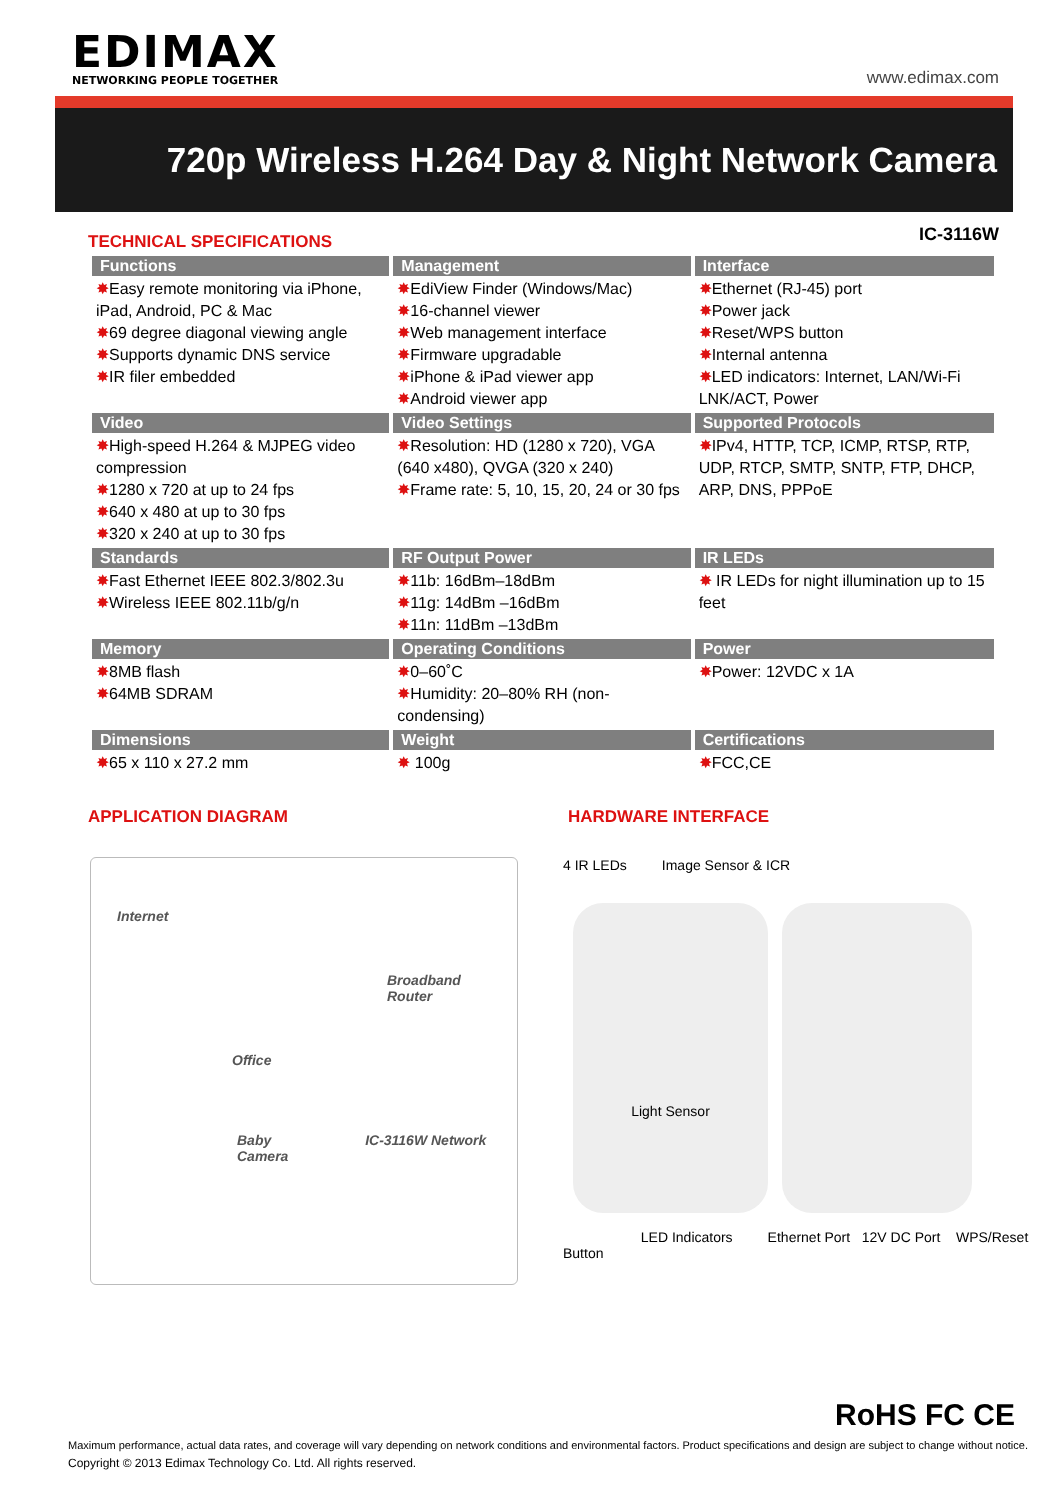EDIMAX
NETWORKING PEOPLE TOGETHER
www.edimax.com
720p Wireless H.264 Day & Night Network Camera
TECHNICAL SPECIFICATIONS
IC-3116W
| Functions | Management | Interface |
| --- | --- | --- |
| ✸ Easy remote monitoring via iPhone, iPad, Android, PC & Mac ✸ 69 degree diagonal viewing angle ✸ Supports dynamic DNS service ✸ IR filer embedded | ✸ EdiView Finder (Windows/Mac) ✸ 16-channel viewer ✸ Web management interface ✸ Firmware upgradable ✸ iPhone & iPad viewer app ✸ Android viewer app | ✸ Ethernet (RJ-45) port ✸ Power jack ✸ Reset/WPS button ✸ Internal antenna ✸ LED indicators: Internet, LAN/Wi-Fi LNK/ACT, Power |
| Video | Video Settings | Supported Protocols |
| ✸ High-speed H.264 & MJPEG video compression ✸ 1280 x 720 at up to 24 fps ✸ 640 x 480 at up to 30 fps ✸ 320 x 240 at up to 30 fps | ✸ Resolution: HD (1280 x 720), VGA (640 x480), QVGA (320 x 240) ✸ Frame rate: 5, 10, 15, 20, 24 or 30 fps | ✸ IPv4, HTTP, TCP, ICMP, RTSP, RTP, UDP, RTCP, SMTP, SNTP, FTP, DHCP, ARP, DNS, PPPoE |
| Standards | RF Output Power | IR LEDs |
| ✸ Fast Ethernet IEEE 802.3/802.3u ✸ Wireless IEEE 802.11b/g/n | ✸ 11b: 16dBm–18dBm ✸ 11g: 14dBm –16dBm ✸ 11n: 11dBm –13dBm | ✸ IR LEDs for night illumination up to 15 feet |
| Memory | Operating Conditions | Power |
| ✸ 8MB flash ✸ 64MB SDRAM | ✸ 0–60˚C ✸ Humidity: 20–80% RH (non-condensing) | ✸ Power: 12VDC x 1A |
| Dimensions | Weight | Certifications |
| ✸ 65 x 110 x 27.2 mm | ✸ 100g | ✸ FCC,CE |
APPLICATION DIAGRAM HARDWARE INTERFACE
Internet
Broadband Router
Office
Baby IC-3116W Network Camera
4 IR LEDs Image Sensor & ICR
Light Sensor
LED Indicators Ethernet Port 12V DC Port WPS/Reset Button
RoHS FC CE
Maximum performance, actual data rates, and coverage will vary depending on network conditions and environmental factors. Product specifications and design are subject to change without notice.
Copyright © 2013 Edimax Technology Co. Ltd. All rights reserved.